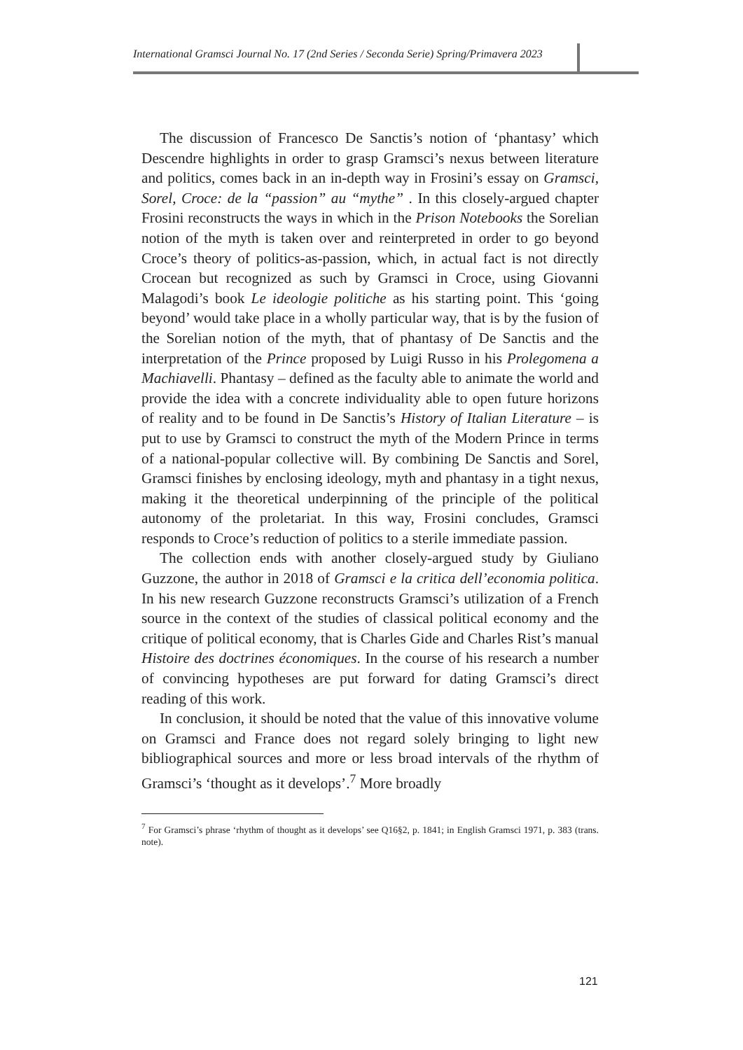International Gramsci Journal No. 17 (2nd Series / Seconda Serie) Spring/Primavera 2023
The discussion of Francesco De Sanctis’s notion of ‘phantasy’ which Descendre highlights in order to grasp Gramsci’s nexus between literature and politics, comes back in an in-depth way in Frosini’s essay on Gramsci, Sorel, Croce: de la “passion” au “mythe” . In this closely-argued chapter Frosini reconstructs the ways in which in the Prison Notebooks the Sorelian notion of the myth is taken over and reinterpreted in order to go beyond Croce’s theory of politics-as-passion, which, in actual fact is not directly Crocean but recognized as such by Gramsci in Croce, using Giovanni Malagodi’s book Le ideologie politiche as his starting point. This ‘going beyond’ would take place in a wholly particular way, that is by the fusion of the Sorelian notion of the myth, that of phantasy of De Sanctis and the interpretation of the Prince proposed by Luigi Russo in his Prolegomena a Machiavelli. Phantasy – defined as the faculty able to animate the world and provide the idea with a concrete individuality able to open future horizons of reality and to be found in De Sanctis’s History of Italian Literature – is put to use by Gramsci to construct the myth of the Modern Prince in terms of a national-popular collective will. By combining De Sanctis and Sorel, Gramsci finishes by enclosing ideology, myth and phantasy in a tight nexus, making it the theoretical underpinning of the principle of the political autonomy of the proletariat. In this way, Frosini concludes, Gramsci responds to Croce’s reduction of politics to a sterile immediate passion.
The collection ends with another closely-argued study by Giuliano Guzzone, the author in 2018 of Gramsci e la critica dell’economia politica. In his new research Guzzone reconstructs Gramsci’s utilization of a French source in the context of the studies of classical political economy and the critique of political economy, that is Charles Gide and Charles Rist’s manual Histoire des doctrines économiques. In the course of his research a number of convincing hypotheses are put forward for dating Gramsci’s direct reading of this work.
In conclusion, it should be noted that the value of this innovative volume on Gramsci and France does not regard solely bringing to light new bibliographical sources and more or less broad intervals of the rhythm of Gramsci’s ‘thought as it develops’.<sup>7</sup> More broadly
<sup>7</sup> For Gramsci’s phrase ‘rhythm of thought as it develops’ see Q16§2, p. 1841; in English Gramsci 1971, p. 383 (trans. note).
121